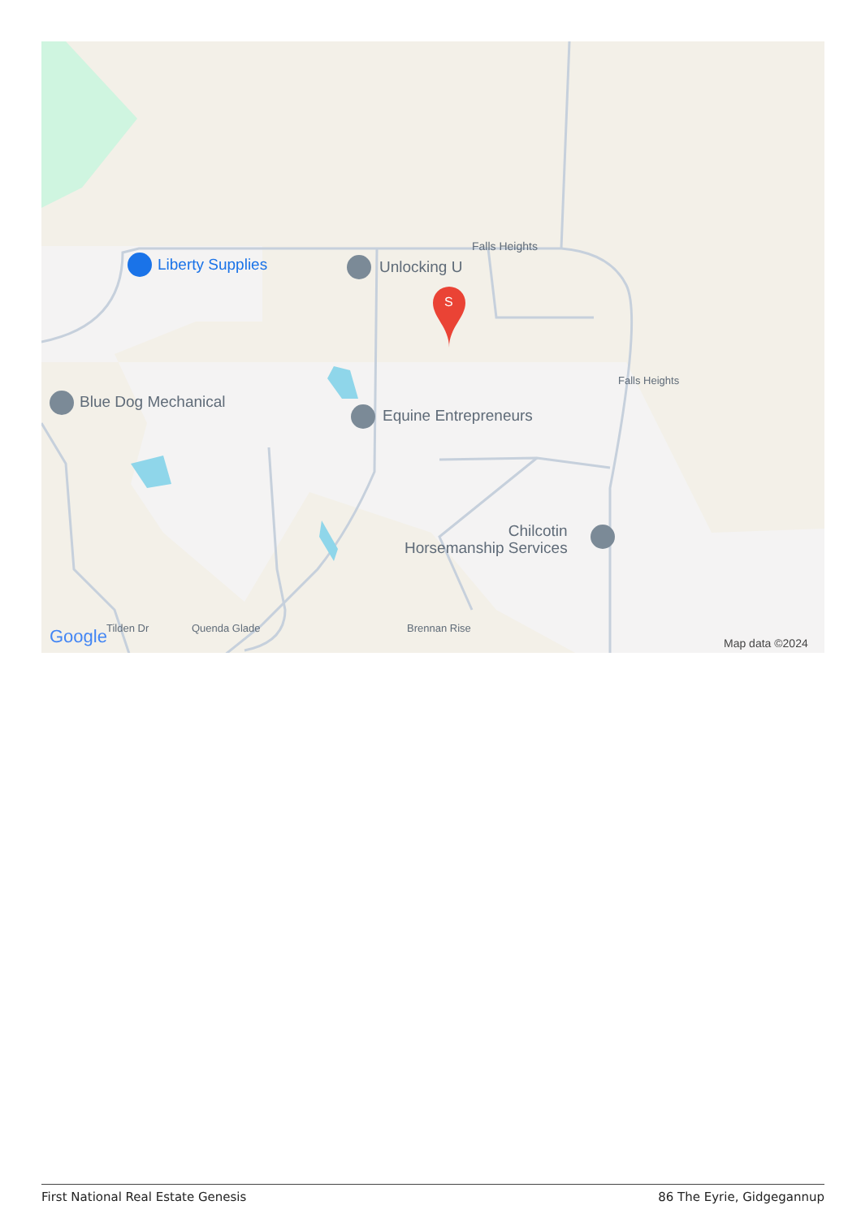Liberty Supplies Unlocking U
Falls Heights
S
Blue Dog Mechanical
Equine Entrepreneurs
Chilcotin
Horsemanship Services
Falls Heights
Quenda Glade Brennan Rise
Tilden Dr
Google Map data ©2024
First National Real Estate Genesis 86 The Eyrie, Gidgegannup